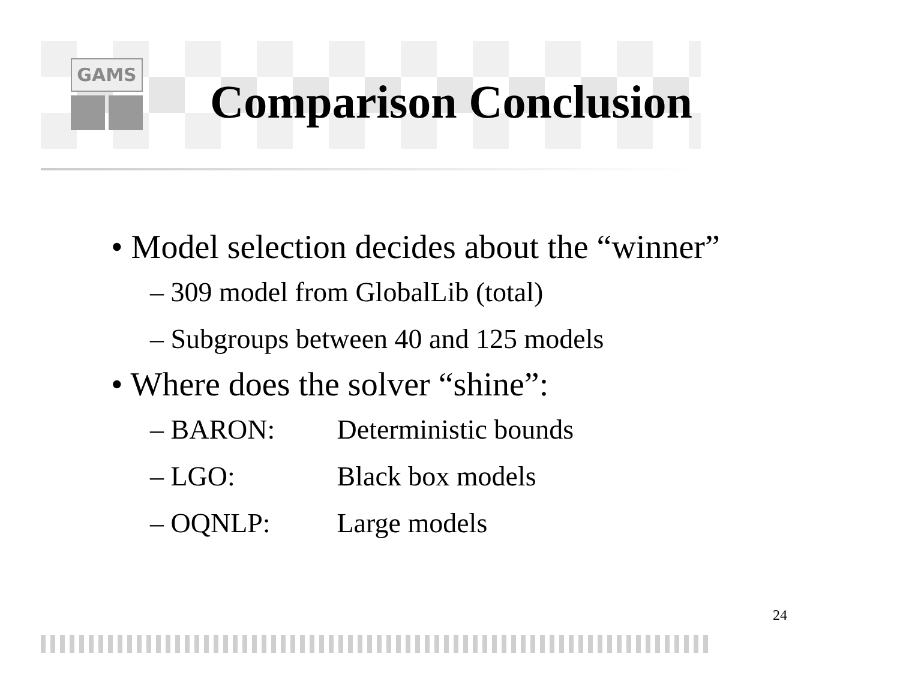GAMS
Comparison Conclusion
• Model selection decides about the “winner”
– 309 model from GlobalLib (total)
– Subgroups between 40 and 125 models
• Where does the solver “shine”:
– BARON: Deterministic bounds
– LGO: Black box models
– OQNLP: Large models
24